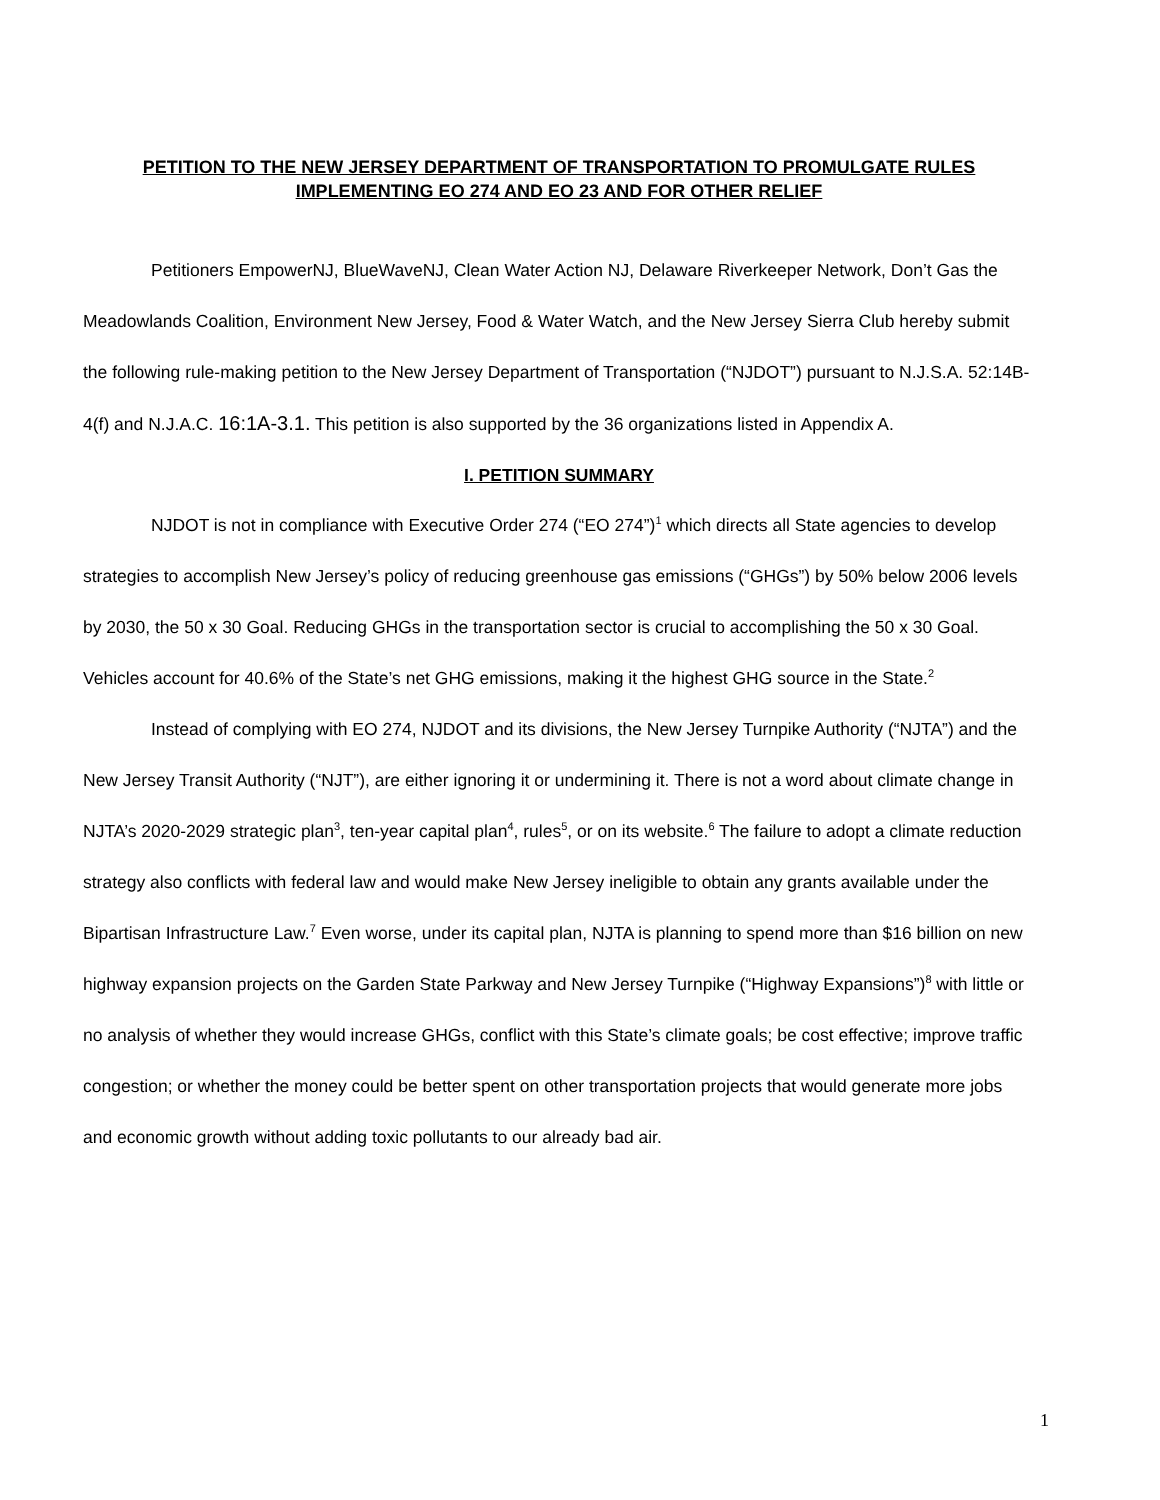PETITION TO THE NEW JERSEY DEPARTMENT OF TRANSPORTATION TO PROMULGATE RULES
IMPLEMENTING EO 274 AND EO 23 AND FOR OTHER RELIEF
Petitioners EmpowerNJ, BlueWaveNJ, Clean Water Action NJ, Delaware Riverkeeper Network, Don’t Gas the Meadowlands Coalition, Environment New Jersey, Food & Water Watch, and the New Jersey Sierra Club hereby submit the following rule-making petition to the New Jersey Department of Transportation (“NJDOT”) pursuant to N.J.S.A. 52:14B-4(f) and N.J.A.C. 16:1A-3.1. This petition is also supported by the 36 organizations listed in Appendix A.
I. PETITION SUMMARY
NJDOT is not in compliance with Executive Order 274 (“EO 274”)<sup>1</sup> which directs all State agencies to develop strategies to accomplish New Jersey’s policy of reducing greenhouse gas emissions (“GHGs”) by 50% below 2006 levels by 2030, the 50 x 30 Goal. Reducing GHGs in the transportation sector is crucial to accomplishing the 50 x 30 Goal. Vehicles account for 40.6% of the State’s net GHG emissions, making it the highest GHG source in the State.<sup>2</sup>
Instead of complying with EO 274, NJDOT and its divisions, the New Jersey Turnpike Authority (“NJTA”) and the New Jersey Transit Authority (“NJT”), are either ignoring it or undermining it. There is not a word about climate change in NJTA’s 2020-2029 strategic plan<sup>3</sup>, ten-year capital plan<sup>4</sup>, rules<sup>5</sup>, or on its website.<sup>6</sup> The failure to adopt a climate reduction strategy also conflicts with federal law and would make New Jersey ineligible to obtain any grants available under the Bipartisan Infrastructure Law.<sup>7</sup> Even worse, under its capital plan, NJTA is planning to spend more than $16 billion on new highway expansion projects on the Garden State Parkway and New Jersey Turnpike (“Highway Expansions”)<sup>8</sup> with little or no analysis of whether they would increase GHGs, conflict with this State’s climate goals; be cost effective; improve traffic congestion; or whether the money could be better spent on other transportation projects that would generate more jobs and economic growth without adding toxic pollutants to our already bad air.
1